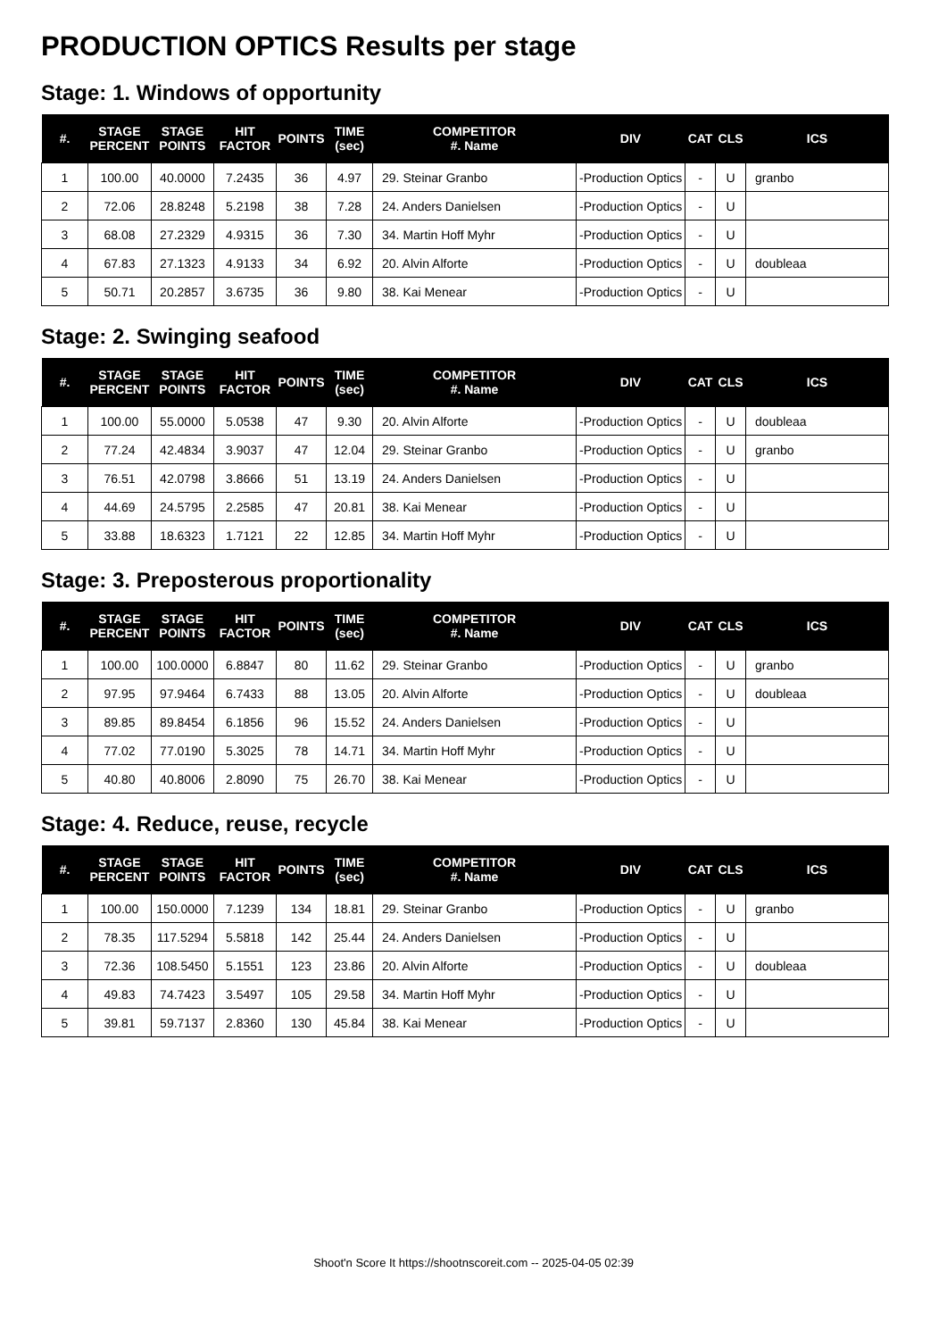PRODUCTION OPTICS Results per stage
Stage: 1. Windows of opportunity
| #. | STAGE PERCENT | STAGE POINTS | HIT FACTOR | POINTS | TIME (sec) | COMPETITOR #. Name | DIV | CAT | CLS | ICS |
| --- | --- | --- | --- | --- | --- | --- | --- | --- | --- | --- |
| 1 | 100.00 | 40.0000 | 7.2435 | 36 | 4.97 | 29. Steinar Granbo | -Production Optics | - | U | granbo |
| 2 | 72.06 | 28.8248 | 5.2198 | 38 | 7.28 | 24. Anders Danielsen | -Production Optics | - | U | |
| 3 | 68.08 | 27.2329 | 4.9315 | 36 | 7.30 | 34. Martin Hoff Myhr | -Production Optics | - | U | |
| 4 | 67.83 | 27.1323 | 4.9133 | 34 | 6.92 | 20. Alvin Alforte | -Production Optics | - | U | doubleaa |
| 5 | 50.71 | 20.2857 | 3.6735 | 36 | 9.80 | 38. Kai Menear | -Production Optics | - | U | |
Stage: 2. Swinging seafood
| #. | STAGE PERCENT | STAGE POINTS | HIT FACTOR | POINTS | TIME (sec) | COMPETITOR #. Name | DIV | CAT | CLS | ICS |
| --- | --- | --- | --- | --- | --- | --- | --- | --- | --- | --- |
| 1 | 100.00 | 55.0000 | 5.0538 | 47 | 9.30 | 20. Alvin Alforte | -Production Optics | - | U | doubleaa |
| 2 | 77.24 | 42.4834 | 3.9037 | 47 | 12.04 | 29. Steinar Granbo | -Production Optics | - | U | granbo |
| 3 | 76.51 | 42.0798 | 3.8666 | 51 | 13.19 | 24. Anders Danielsen | -Production Optics | - | U | |
| 4 | 44.69 | 24.5795 | 2.2585 | 47 | 20.81 | 38. Kai Menear | -Production Optics | - | U | |
| 5 | 33.88 | 18.6323 | 1.7121 | 22 | 12.85 | 34. Martin Hoff Myhr | -Production Optics | - | U | |
Stage: 3. Preposterous proportionality
| #. | STAGE PERCENT | STAGE POINTS | HIT FACTOR | POINTS | TIME (sec) | COMPETITOR #. Name | DIV | CAT | CLS | ICS |
| --- | --- | --- | --- | --- | --- | --- | --- | --- | --- | --- |
| 1 | 100.00 | 100.0000 | 6.8847 | 80 | 11.62 | 29. Steinar Granbo | -Production Optics | - | U | granbo |
| 2 | 97.95 | 97.9464 | 6.7433 | 88 | 13.05 | 20. Alvin Alforte | -Production Optics | - | U | doubleaa |
| 3 | 89.85 | 89.8454 | 6.1856 | 96 | 15.52 | 24. Anders Danielsen | -Production Optics | - | U | |
| 4 | 77.02 | 77.0190 | 5.3025 | 78 | 14.71 | 34. Martin Hoff Myhr | -Production Optics | - | U | |
| 5 | 40.80 | 40.8006 | 2.8090 | 75 | 26.70 | 38. Kai Menear | -Production Optics | - | U | |
Stage: 4. Reduce, reuse, recycle
| #. | STAGE PERCENT | STAGE POINTS | HIT FACTOR | POINTS | TIME (sec) | COMPETITOR #. Name | DIV | CAT | CLS | ICS |
| --- | --- | --- | --- | --- | --- | --- | --- | --- | --- | --- |
| 1 | 100.00 | 150.0000 | 7.1239 | 134 | 18.81 | 29. Steinar Granbo | -Production Optics | - | U | granbo |
| 2 | 78.35 | 117.5294 | 5.5818 | 142 | 25.44 | 24. Anders Danielsen | -Production Optics | - | U | |
| 3 | 72.36 | 108.5450 | 5.1551 | 123 | 23.86 | 20. Alvin Alforte | -Production Optics | - | U | doubleaa |
| 4 | 49.83 | 74.7423 | 3.5497 | 105 | 29.58 | 34. Martin Hoff Myhr | -Production Optics | - | U | |
| 5 | 39.81 | 59.7137 | 2.8360 | 130 | 45.84 | 38. Kai Menear | -Production Optics | - | U | |
Shoot'n Score It https://shootnscoreit.com -- 2025-04-05 02:39